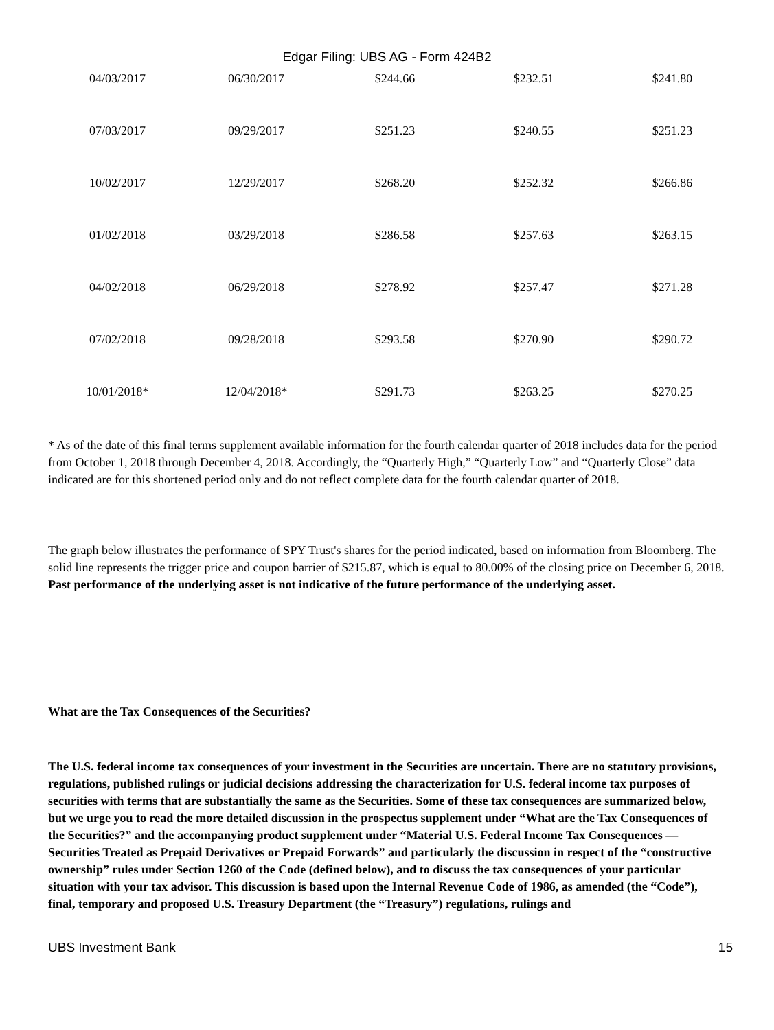Edgar Filing: UBS AG - Form 424B2
| 04/03/2017 | 06/30/2017 | $244.66 | $232.51 | $241.80 |
| 07/03/2017 | 09/29/2017 | $251.23 | $240.55 | $251.23 |
| 10/02/2017 | 12/29/2017 | $268.20 | $252.32 | $266.86 |
| 01/02/2018 | 03/29/2018 | $286.58 | $257.63 | $263.15 |
| 04/02/2018 | 06/29/2018 | $278.92 | $257.47 | $271.28 |
| 07/02/2018 | 09/28/2018 | $293.58 | $270.90 | $290.72 |
| 10/01/2018* | 12/04/2018* | $291.73 | $263.25 | $270.25 |
* As of the date of this final terms supplement available information for the fourth calendar quarter of 2018 includes data for the period from October 1, 2018 through December 4, 2018. Accordingly, the “Quarterly High,” “Quarterly Low” and “Quarterly Close” data indicated are for this shortened period only and do not reflect complete data for the fourth calendar quarter of 2018.
The graph below illustrates the performance of SPY Trust's shares for the period indicated, based on information from Bloomberg. The solid line represents the trigger price and coupon barrier of $215.87, which is equal to 80.00% of the closing price on December 6, 2018. Past performance of the underlying asset is not indicative of the future performance of the underlying asset.
What are the Tax Consequences of the Securities?
The U.S. federal income tax consequences of your investment in the Securities are uncertain. There are no statutory provisions, regulations, published rulings or judicial decisions addressing the characterization for U.S. federal income tax purposes of securities with terms that are substantially the same as the Securities. Some of these tax consequences are summarized below, but we urge you to read the more detailed discussion in the prospectus supplement under “What are the Tax Consequences of the Securities?” and the accompanying product supplement under “Material U.S. Federal Income Tax Consequences — Securities Treated as Prepaid Derivatives or Prepaid Forwards” and particularly the discussion in respect of the “constructive ownership” rules under Section 1260 of the Code (defined below), and to discuss the tax consequences of your particular situation with your tax advisor. This discussion is based upon the Internal Revenue Code of 1986, as amended (the “Code”), final, temporary and proposed U.S. Treasury Department (the “Treasury”) regulations, rulings and
UBS Investment Bank 15